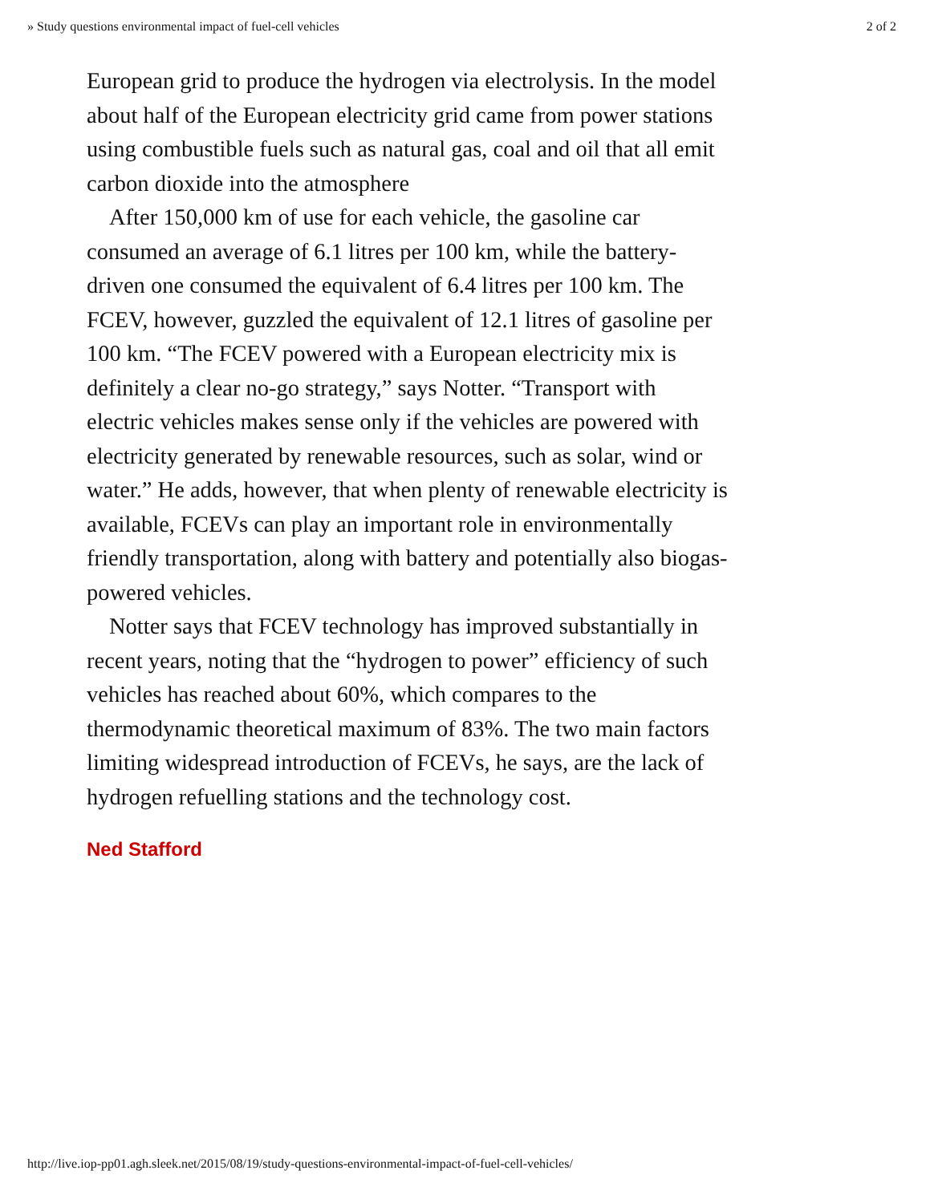» Study questions environmental impact of fuel-cell vehicles 2 of 2
European grid to produce the hydrogen via electrolysis. In the model about half of the European electricity grid came from power stations using combustible fuels such as natural gas, coal and oil that all emit carbon dioxide into the atmosphere
After 150,000 km of use for each vehicle, the gasoline car consumed an average of 6.1 litres per 100 km, while the battery-driven one consumed the equivalent of 6.4 litres per 100 km. The FCEV, however, guzzled the equivalent of 12.1 litres of gasoline per 100 km. “The FCEV powered with a European electricity mix is definitely a clear no-go strategy,” says Notter. “Transport with electric vehicles makes sense only if the vehicles are powered with electricity generated by renewable resources, such as solar, wind or water.” He adds, however, that when plenty of renewable electricity is available, FCEVs can play an important role in environmentally friendly transportation, along with battery and potentially also biogas-powered vehicles.
Notter says that FCEV technology has improved substantially in recent years, noting that the “hydrogen to power” efficiency of such vehicles has reached about 60%, which compares to the thermodynamic theoretical maximum of 83%. The two main factors limiting widespread introduction of FCEVs, he says, are the lack of hydrogen refuelling stations and the technology cost.
Ned Stafford
http://live.iop-pp01.agh.sleek.net/2015/08/19/study-questions-environmental-impact-of-fuel-cell-vehicles/